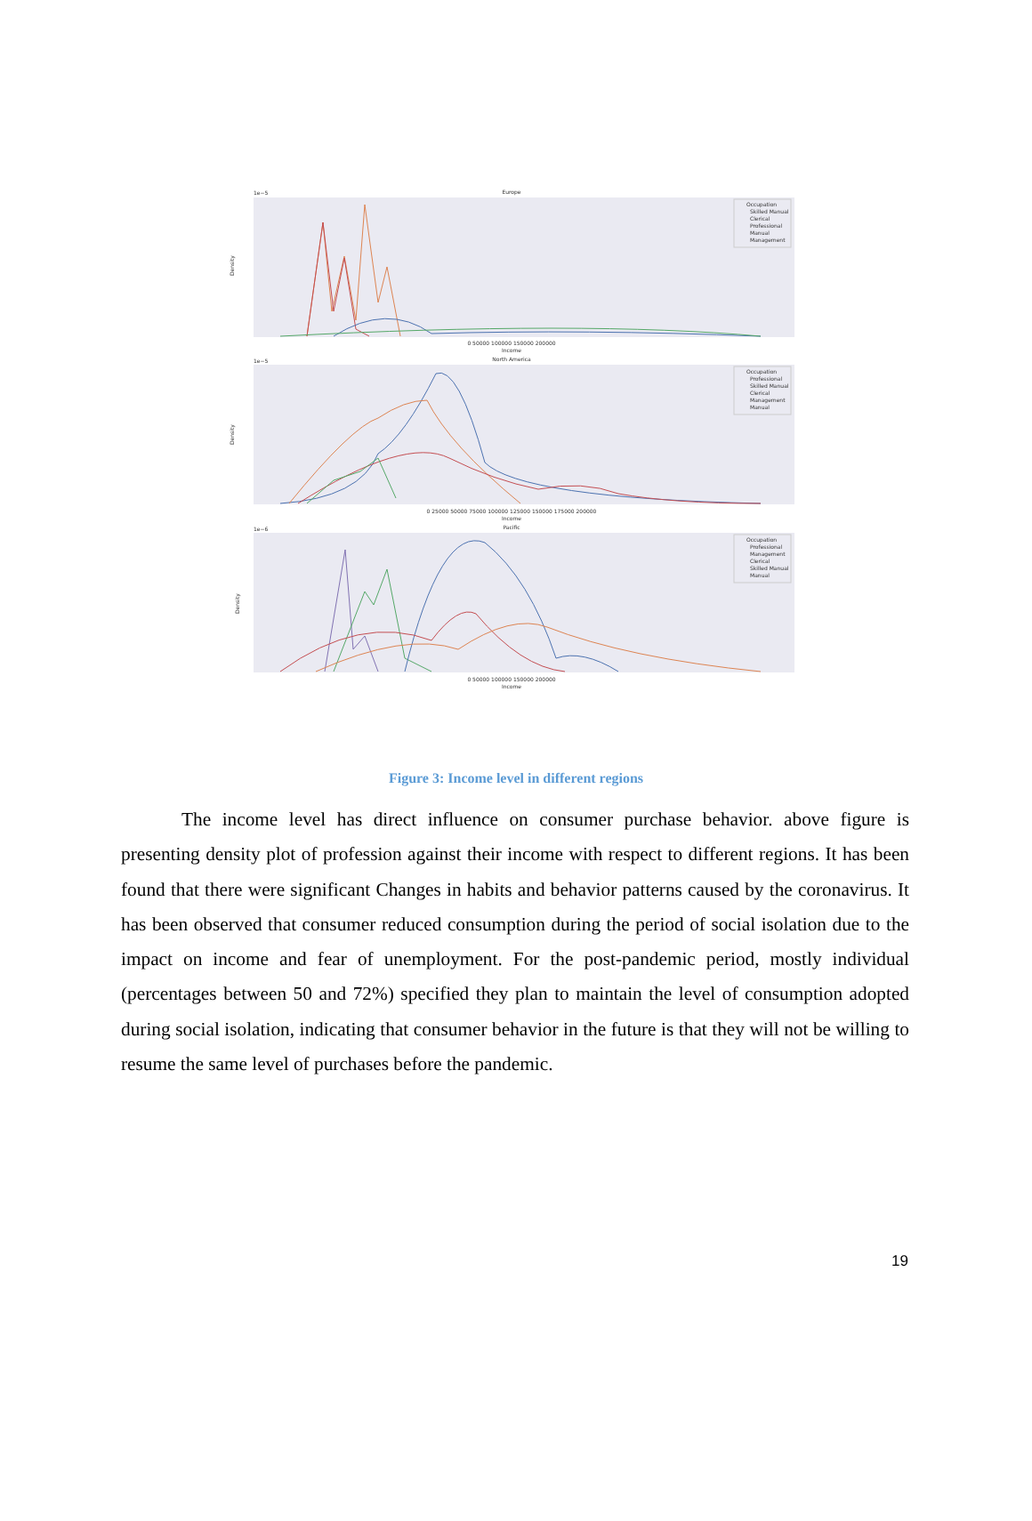Europe
Density
1e−5
0 50000 100000 150000 200000
Income
Occupation
Skilled Manual
Clerical
Professional
Manual
Management
North America
Density
1e−5
0 25000 50000 75000 100000 125000 150000 175000 200000
Income
Occupation
Professional
Skilled Manual
Clerical
Management
Manual
Pacific
Density
1e−6
0 50000 100000 150000 200000
Income
Occupation
Professional
Management
Clerical
Skilled Manual
Manual
Figure 3: Income level in different regions
The income level has direct influence on consumer purchase behavior. above figure is presenting density plot of profession against their income with respect to different regions. It has been found that there were significant Changes in habits and behavior patterns caused by the coronavirus. It has been observed that consumer reduced consumption during the period of social isolation due to the impact on income and fear of unemployment. For the post-pandemic period, mostly individual (percentages between 50 and 72%) specified they plan to maintain the level of consumption adopted during social isolation, indicating that consumer behavior in the future is that they will not be willing to resume the same level of purchases before the pandemic.
19